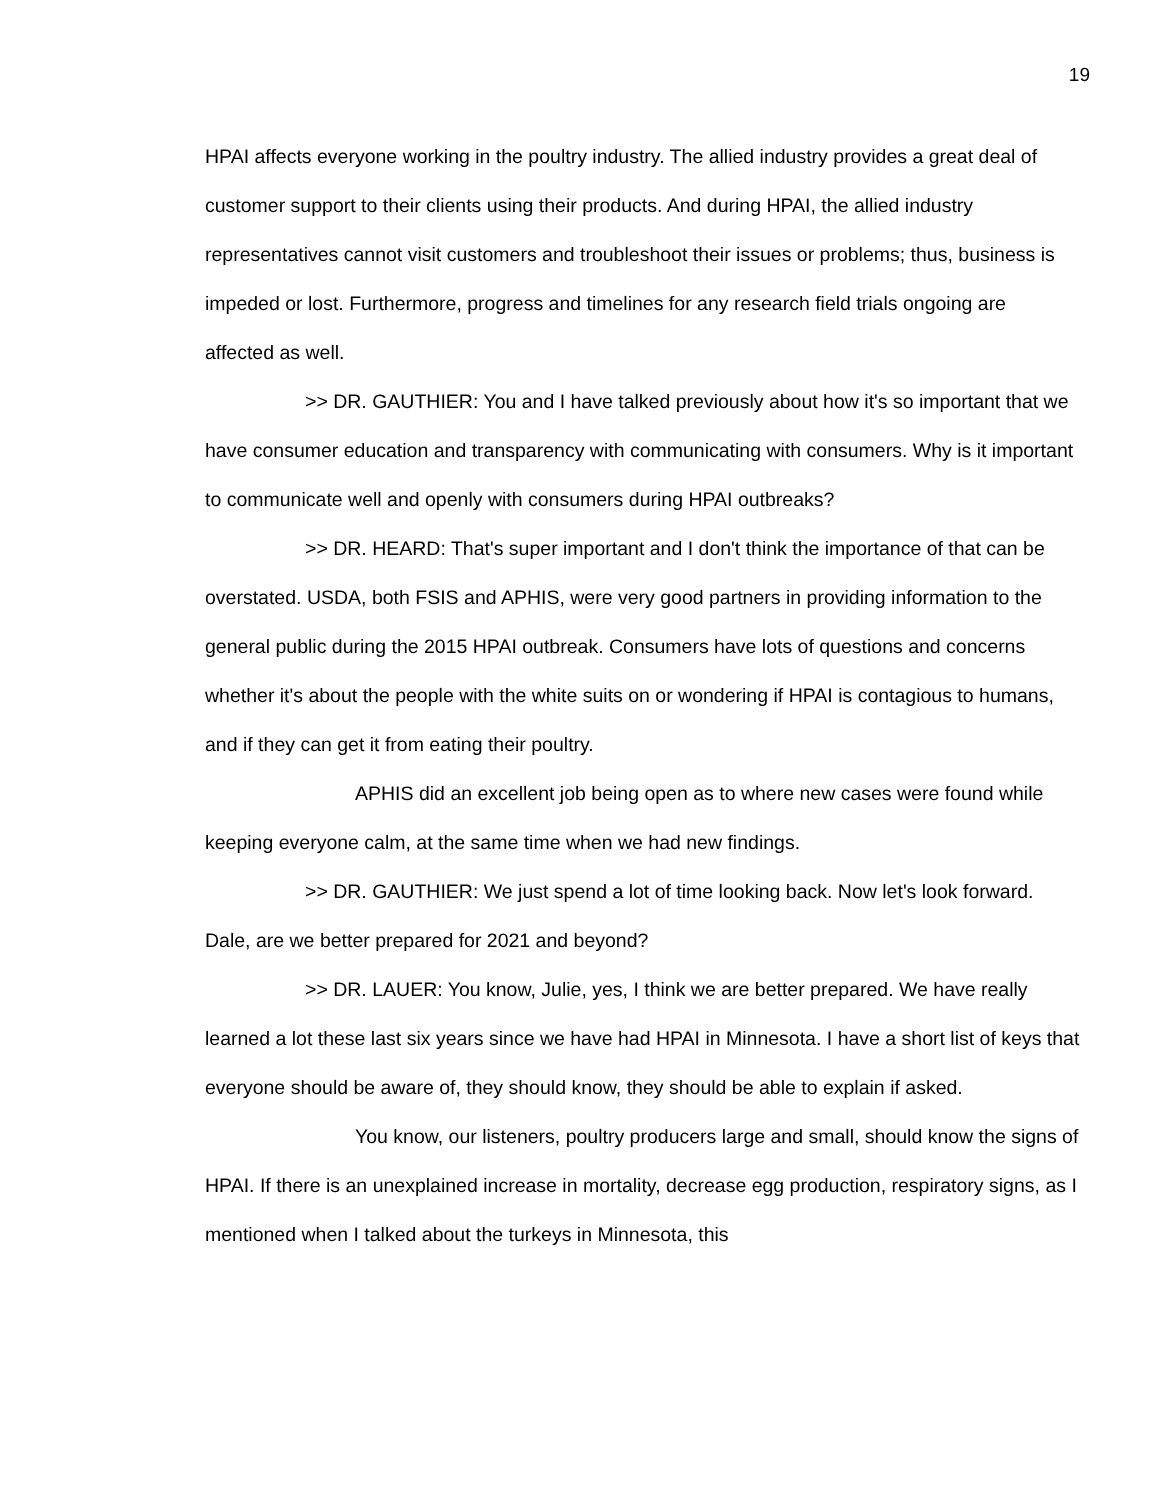19
HPAI affects everyone working in the poultry industry. The allied industry provides a great deal of customer support to their clients using their products. And during HPAI, the allied industry representatives cannot visit customers and troubleshoot their issues or problems; thus, business is impeded or lost. Furthermore, progress and timelines for any research field trials ongoing are affected as well.
>> DR. GAUTHIER: You and I have talked previously about how it's so important that we have consumer education and transparency with communicating with consumers. Why is it important to communicate well and openly with consumers during HPAI outbreaks?
>> DR. HEARD: That's super important and I don't think the importance of that can be overstated. USDA, both FSIS and APHIS, were very good partners in providing information to the general public during the 2015 HPAI outbreak. Consumers have lots of questions and concerns whether it's about the people with the white suits on or wondering if HPAI is contagious to humans, and if they can get it from eating their poultry.
APHIS did an excellent job being open as to where new cases were found while keeping everyone calm, at the same time when we had new findings.
>> DR. GAUTHIER: We just spend a lot of time looking back. Now let's look forward. Dale, are we better prepared for 2021 and beyond?
>> DR. LAUER: You know, Julie, yes, I think we are better prepared. We have really learned a lot these last six years since we have had HPAI in Minnesota. I have a short list of keys that everyone should be aware of, they should know, they should be able to explain if asked.
You know, our listeners, poultry producers large and small, should know the signs of HPAI. If there is an unexplained increase in mortality, decrease egg production, respiratory signs, as I mentioned when I talked about the turkeys in Minnesota, this